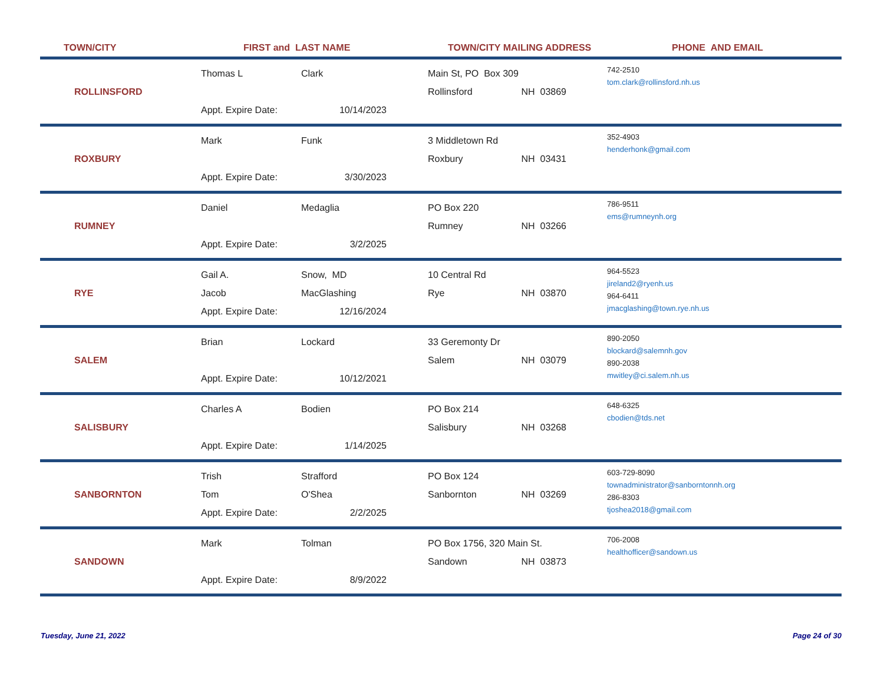TOWN/CITY FIRST and LAST NAME TOWN/CITY MAILING ADDRESS PHONE AND EMAIL
ROLLINSFORD
Thomas L
Appt. Expire Date:
Clark
10/14/2023
Main St, PO Box 309
Rollinsford NH 03869
742-2510
tom.clark@rollinsford.nh.us
ROXBURY
Mark
Appt. Expire Date:
Funk
3/30/2023
3 Middletown Rd
Roxbury NH 03431
352-4903
henderhonk@gmail.com
RUMNEY
Daniel
Appt. Expire Date:
Medaglia
3/2/2025
PO Box 220
Rumney NH 03266
786-9511
ems@rumneynh.org
RYE
Gail A.
Jacob
Appt. Expire Date:
Snow, MD
MacGlashing
12/16/2024
10 Central Rd
Rye NH 03870
964-5523
jireland2@ryenh.us
964-6411
jmacglashing@town.rye.nh.us
SALEM
Brian
Appt. Expire Date:
Lockard
10/12/2021
33 Geremonty Dr
Salem NH 03079
890-2050
blockard@salemnh.gov
890-2038
mwitley@ci.salem.nh.us
SALISBURY
Charles A
Appt. Expire Date:
Bodien
1/14/2025
PO Box 214
Salisbury NH 03268
648-6325
cbodien@tds.net
SANBORNTON
Trish
Tom
Appt. Expire Date:
Strafford
O'Shea
2/2/2025
PO Box 124
Sanbornton NH 03269
603-729-8090
townadministrator@sanborntonnh.org
286-8303
tjoshea2018@gmail.com
SANDOWN
Mark
Appt. Expire Date:
Tolman
8/9/2022
PO Box 1756, 320 Main St.
Sandown NH 03873
706-2008
healthofficer@sandown.us
Tuesday, June 21, 2022 Page 24 of 30